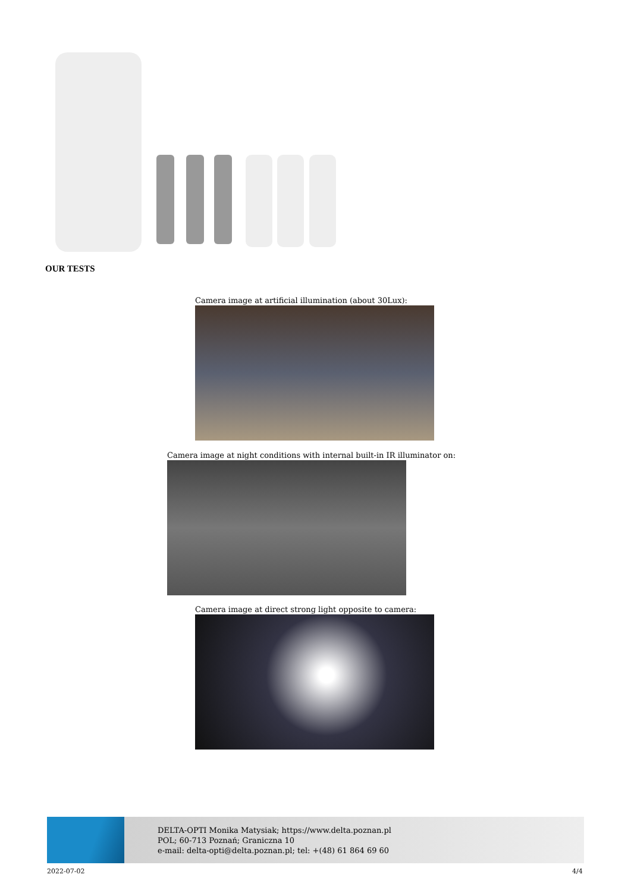OUR TESTS
Camera image at artificial illumination (about 30Lux):
Camera image at night conditions with internal built-in IR illuminator on:
Camera image at direct strong light opposite to camera:
DELTA-OPTI Monika Matysiak; https://www.delta.poznan.pl
POL; 60-713 Poznań; Graniczna 10
e-mail: delta-opti@delta.poznan.pl; tel: +(48) 61 864 69 60
2022-07-02 4/4